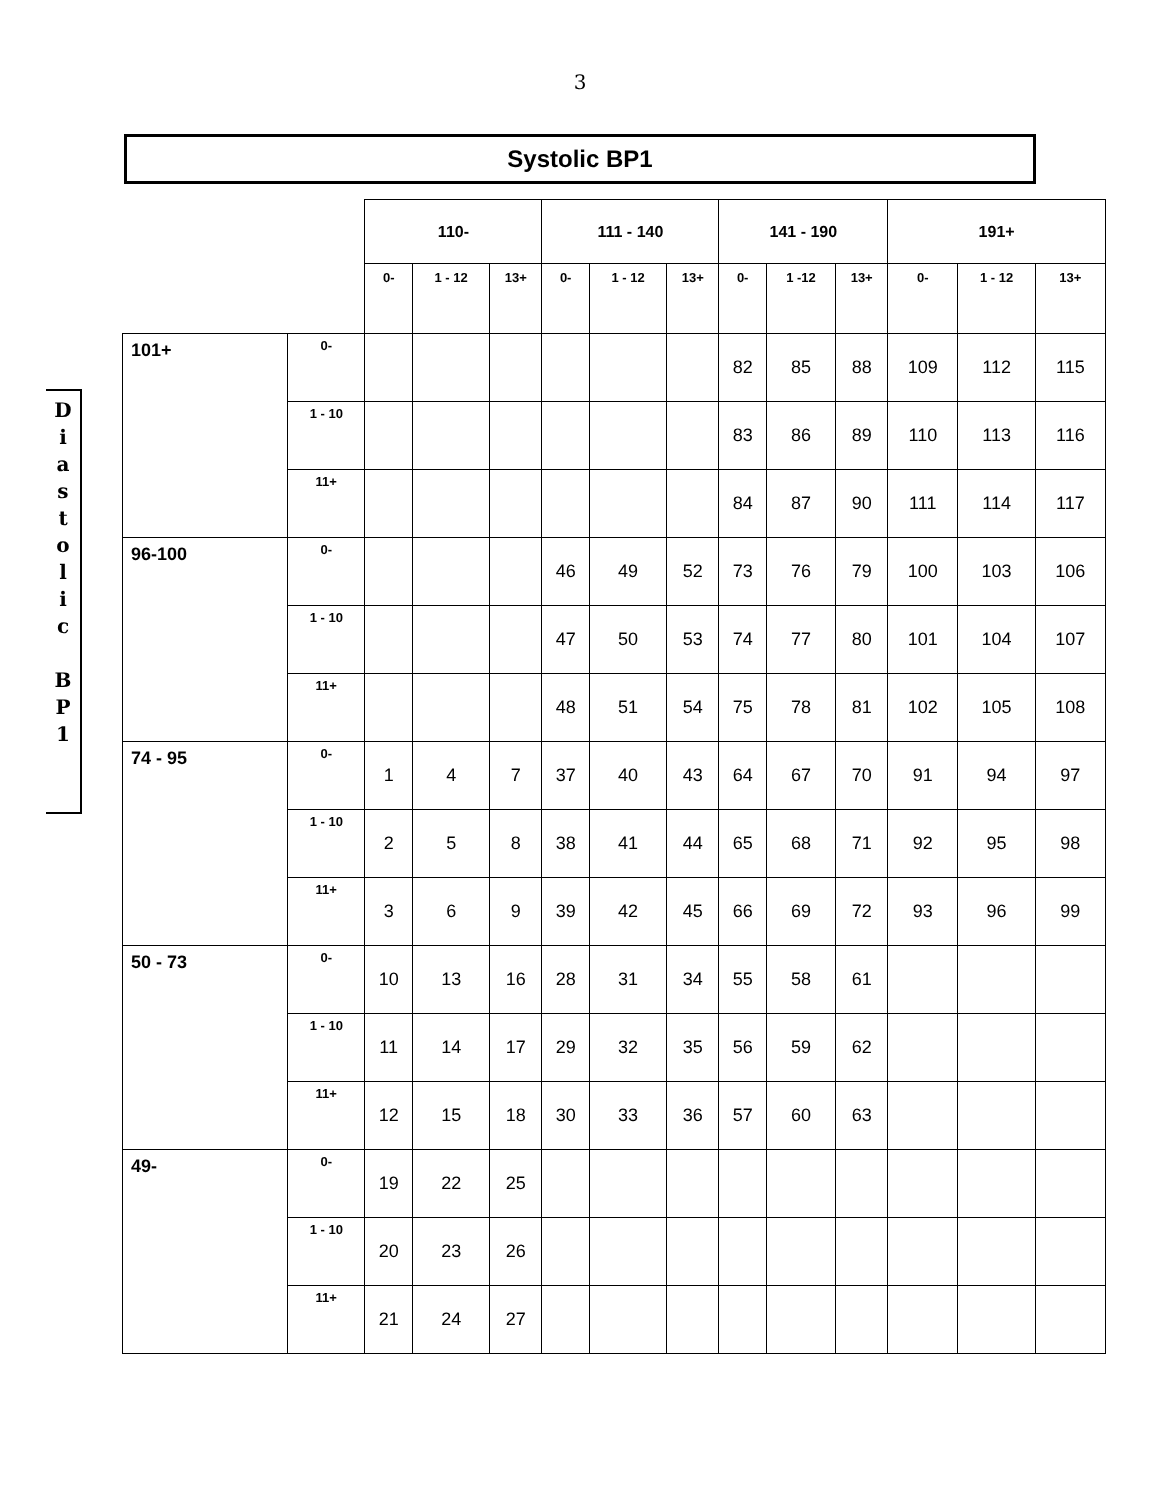3
Systolic BP1
D
i
a
s
t
o
l
i
c
B
P
1
| | | 110- | | | 111 - 140 | | | 141 - 190 | | | 191+ | | |
| --- | --- | --- | --- | --- | --- | --- | --- | --- | --- | --- | --- | --- | --- |
| | | 0- | 1 - 12 | 13+ | 0- | 1 - 12 | 13+ | 0- | 1 -12 | 13+ | 0- | 1 - 12 | 13+ |
| 101+ | 0- | | | | | | | 82 | 85 | 88 | 109 | 112 | 115 |
| | 1 - 10 | | | | | | | 83 | 86 | 89 | 110 | 113 | 116 |
| | 11+ | | | | | | | 84 | 87 | 90 | 111 | 114 | 117 |
| 96-100 | 0- | | | | 46 | 49 | 52 | 73 | 76 | 79 | 100 | 103 | 106 |
| | 1 - 10 | | | | 47 | 50 | 53 | 74 | 77 | 80 | 101 | 104 | 107 |
| | 11+ | | | | 48 | 51 | 54 | 75 | 78 | 81 | 102 | 105 | 108 |
| 74 - 95 | 0- | 1 | 4 | 7 | 37 | 40 | 43 | 64 | 67 | 70 | 91 | 94 | 97 |
| | 1 - 10 | 2 | 5 | 8 | 38 | 41 | 44 | 65 | 68 | 71 | 92 | 95 | 98 |
| | 11+ | 3 | 6 | 9 | 39 | 42 | 45 | 66 | 69 | 72 | 93 | 96 | 99 |
| 50 - 73 | 0- | 10 | 13 | 16 | 28 | 31 | 34 | 55 | 58 | 61 | | | |
| | 1 - 10 | 11 | 14 | 17 | 29 | 32 | 35 | 56 | 59 | 62 | | | |
| | 11+ | 12 | 15 | 18 | 30 | 33 | 36 | 57 | 60 | 63 | | | |
| 49- | 0- | 19 | 22 | 25 | | | | | | | | | |
| | 1 - 10 | 20 | 23 | 26 | | | | | | | | | |
| | 11+ | 21 | 24 | 27 | | | | | | | | | |